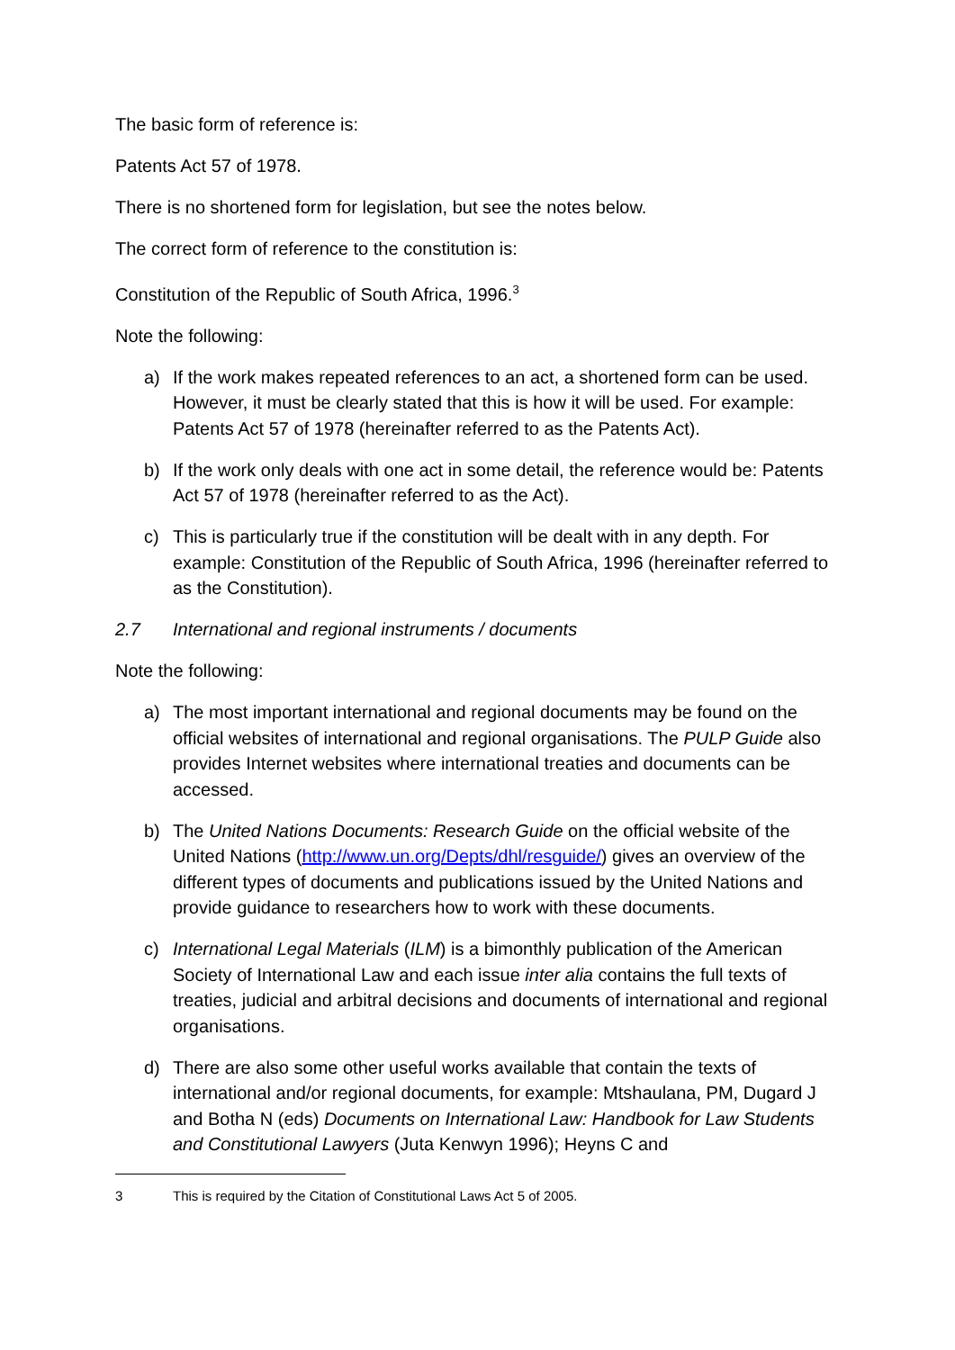The basic form of reference is:
Patents Act 57 of 1978.
There is no shortened form for legislation, but see the notes below.
The correct form of reference to the constitution is:
Constitution of the Republic of South Africa, 1996.<sup>3</sup>
Note the following:
a) If the work makes repeated references to an act, a shortened form can be used. However, it must be clearly stated that this is how it will be used. For example: Patents Act 57 of 1978 (hereinafter referred to as the Patents Act).
b) If the work only deals with one act in some detail, the reference would be: Patents Act 57 of 1978 (hereinafter referred to as the Act).
c) This is particularly true if the constitution will be dealt with in any depth. For example: Constitution of the Republic of South Africa, 1996 (hereinafter referred to as the Constitution).
2.7 International and regional instruments / documents
Note the following:
a) The most important international and regional documents may be found on the official websites of international and regional organisations. The PULP Guide also provides Internet websites where international treaties and documents can be accessed.
b) The United Nations Documents: Research Guide on the official website of the United Nations (http://www.un.org/Depts/dhl/resguide/) gives an overview of the different types of documents and publications issued by the United Nations and provide guidance to researchers how to work with these documents.
c) International Legal Materials (ILM) is a bimonthly publication of the American Society of International Law and each issue inter alia contains the full texts of treaties, judicial and arbitral decisions and documents of international and regional organisations.
d) There are also some other useful works available that contain the texts of international and/or regional documents, for example: Mtshaulana, PM, Dugard J and Botha N (eds) Documents on International Law: Handbook for Law Students and Constitutional Lawyers (Juta Kenwyn 1996); Heyns C and
3 This is required by the Citation of Constitutional Laws Act 5 of 2005.